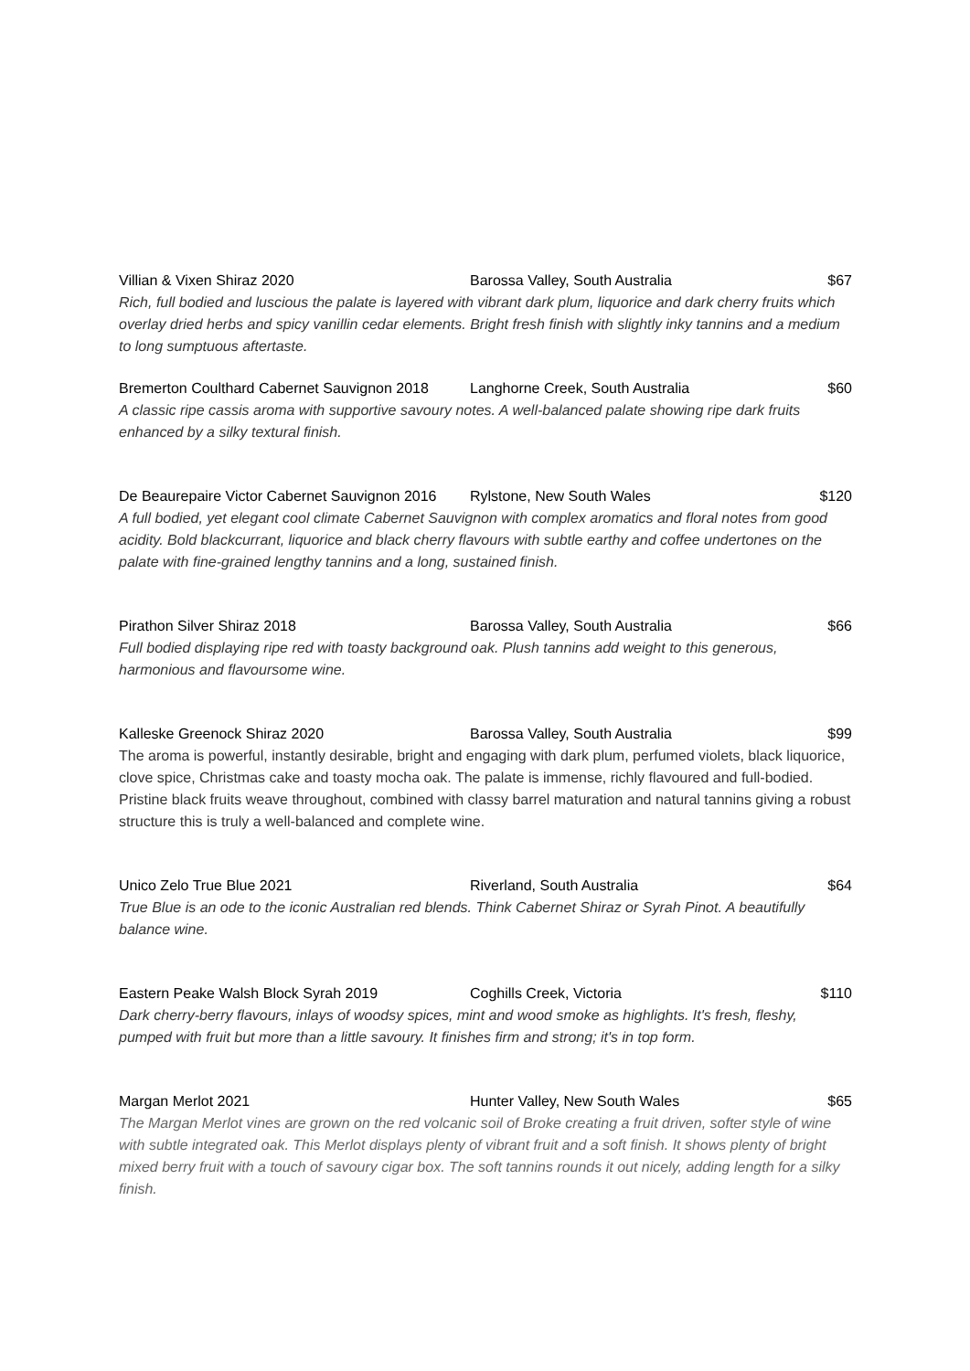Villian & Vixen Shiraz 2020 Barossa Valley, South Australia $67
Rich, full bodied and luscious the palate is layered with vibrant dark plum, liquorice and dark cherry fruits which overlay dried herbs and spicy vanillin cedar elements. Bright fresh finish with slightly inky tannins and a medium to long sumptuous aftertaste.
Bremerton Coulthard Cabernet Sauvignon 2018 Langhorne Creek, South Australia $60
A classic ripe cassis aroma with supportive savoury notes. A well-balanced palate showing ripe dark fruits enhanced by a silky textural finish.
De Beaurepaire Victor Cabernet Sauvignon 2016 Rylstone, New South Wales $120
A full bodied, yet elegant cool climate Cabernet Sauvignon with complex aromatics and floral notes from good acidity. Bold blackcurrant, liquorice and black cherry flavours with subtle earthy and coffee undertones on the palate with fine-grained lengthy tannins and a long, sustained finish.
Pirathon Silver Shiraz 2018 Barossa Valley, South Australia $66
Full bodied displaying ripe red with toasty background oak. Plush tannins add weight to this generous, harmonious and flavoursome wine.
Kalleske Greenock Shiraz 2020 Barossa Valley, South Australia $99
The aroma is powerful, instantly desirable, bright and engaging with dark plum, perfumed violets, black liquorice, clove spice, Christmas cake and toasty mocha oak. The palate is immense, richly flavoured and full-bodied. Pristine black fruits weave throughout, combined with classy barrel maturation and natural tannins giving a robust structure this is truly a well-balanced and complete wine.
Unico Zelo True Blue 2021 Riverland, South Australia $64
True Blue is an ode to the iconic Australian red blends. Think Cabernet Shiraz or Syrah Pinot. A beautifully balance wine.
Eastern Peake Walsh Block Syrah 2019 Coghills Creek, Victoria $110
Dark cherry-berry flavours, inlays of woodsy spices, mint and wood smoke as highlights. It's fresh, fleshy, pumped with fruit but more than a little savoury. It finishes firm and strong; it's in top form.
Margan Merlot 2021 Hunter Valley, New South Wales $65
The Margan Merlot vines are grown on the red volcanic soil of Broke creating a fruit driven, softer style of wine with subtle integrated oak. This Merlot displays plenty of vibrant fruit and a soft finish. It shows plenty of bright mixed berry fruit with a touch of savoury cigar box. The soft tannins rounds it out nicely, adding length for a silky finish.